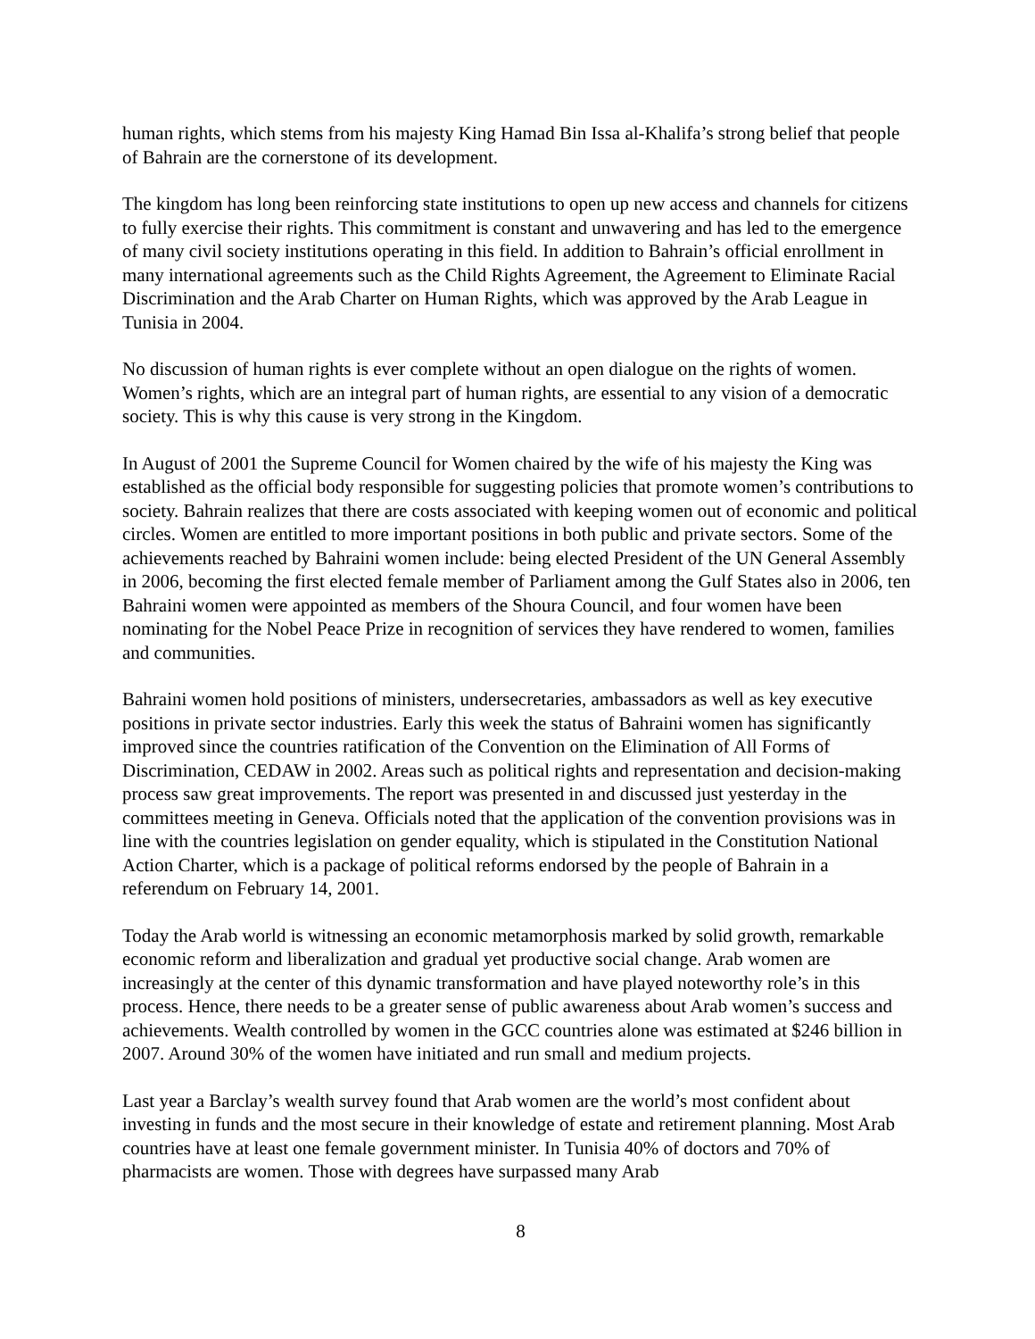human rights, which stems from his majesty King Hamad Bin Issa al-Khalifa’s strong belief that people of Bahrain are the cornerstone of its development.
The kingdom has long been reinforcing state institutions to open up new access and channels for citizens to fully exercise their rights. This commitment is constant and unwavering and has led to the emergence of many civil society institutions operating in this field. In addition to Bahrain’s official enrollment in many international agreements such as the Child Rights Agreement, the Agreement to Eliminate Racial Discrimination and the Arab Charter on Human Rights, which was approved by the Arab League in Tunisia in 2004.
No discussion of human rights is ever complete without an open dialogue on the rights of women. Women’s rights, which are an integral part of human rights, are essential to any vision of a democratic society. This is why this cause is very strong in the Kingdom.
In August of 2001 the Supreme Council for Women chaired by the wife of his majesty the King was established as the official body responsible for suggesting policies that promote women’s contributions to society. Bahrain realizes that there are costs associated with keeping women out of economic and political circles. Women are entitled to more important positions in both public and private sectors. Some of the achievements reached by Bahraini women include: being elected President of the UN General Assembly in 2006, becoming the first elected female member of Parliament among the Gulf States also in 2006, ten Bahraini women were appointed as members of the Shoura Council, and four women have been nominating for the Nobel Peace Prize in recognition of services they have rendered to women, families and communities.
Bahraini women hold positions of ministers, undersecretaries, ambassadors as well as key executive positions in private sector industries. Early this week the status of Bahraini women has significantly improved since the countries ratification of the Convention on the Elimination of All Forms of Discrimination, CEDAW in 2002. Areas such as political rights and representation and decision-making process saw great improvements. The report was presented in and discussed just yesterday in the committees meeting in Geneva. Officials noted that the application of the convention provisions was in line with the countries legislation on gender equality, which is stipulated in the Constitution National Action Charter, which is a package of political reforms endorsed by the people of Bahrain in a referendum on February 14, 2001.
Today the Arab world is witnessing an economic metamorphosis marked by solid growth, remarkable economic reform and liberalization and gradual yet productive social change. Arab women are increasingly at the center of this dynamic transformation and have played noteworthy role’s in this process. Hence, there needs to be a greater sense of public awareness about Arab women’s success and achievements. Wealth controlled by women in the GCC countries alone was estimated at $246 billion in 2007. Around 30% of the women have initiated and run small and medium projects.
Last year a Barclay’s wealth survey found that Arab women are the world’s most confident about investing in funds and the most secure in their knowledge of estate and retirement planning. Most Arab countries have at least one female government minister. In Tunisia 40% of doctors and 70% of pharmacists are women. Those with degrees have surpassed many Arab
8